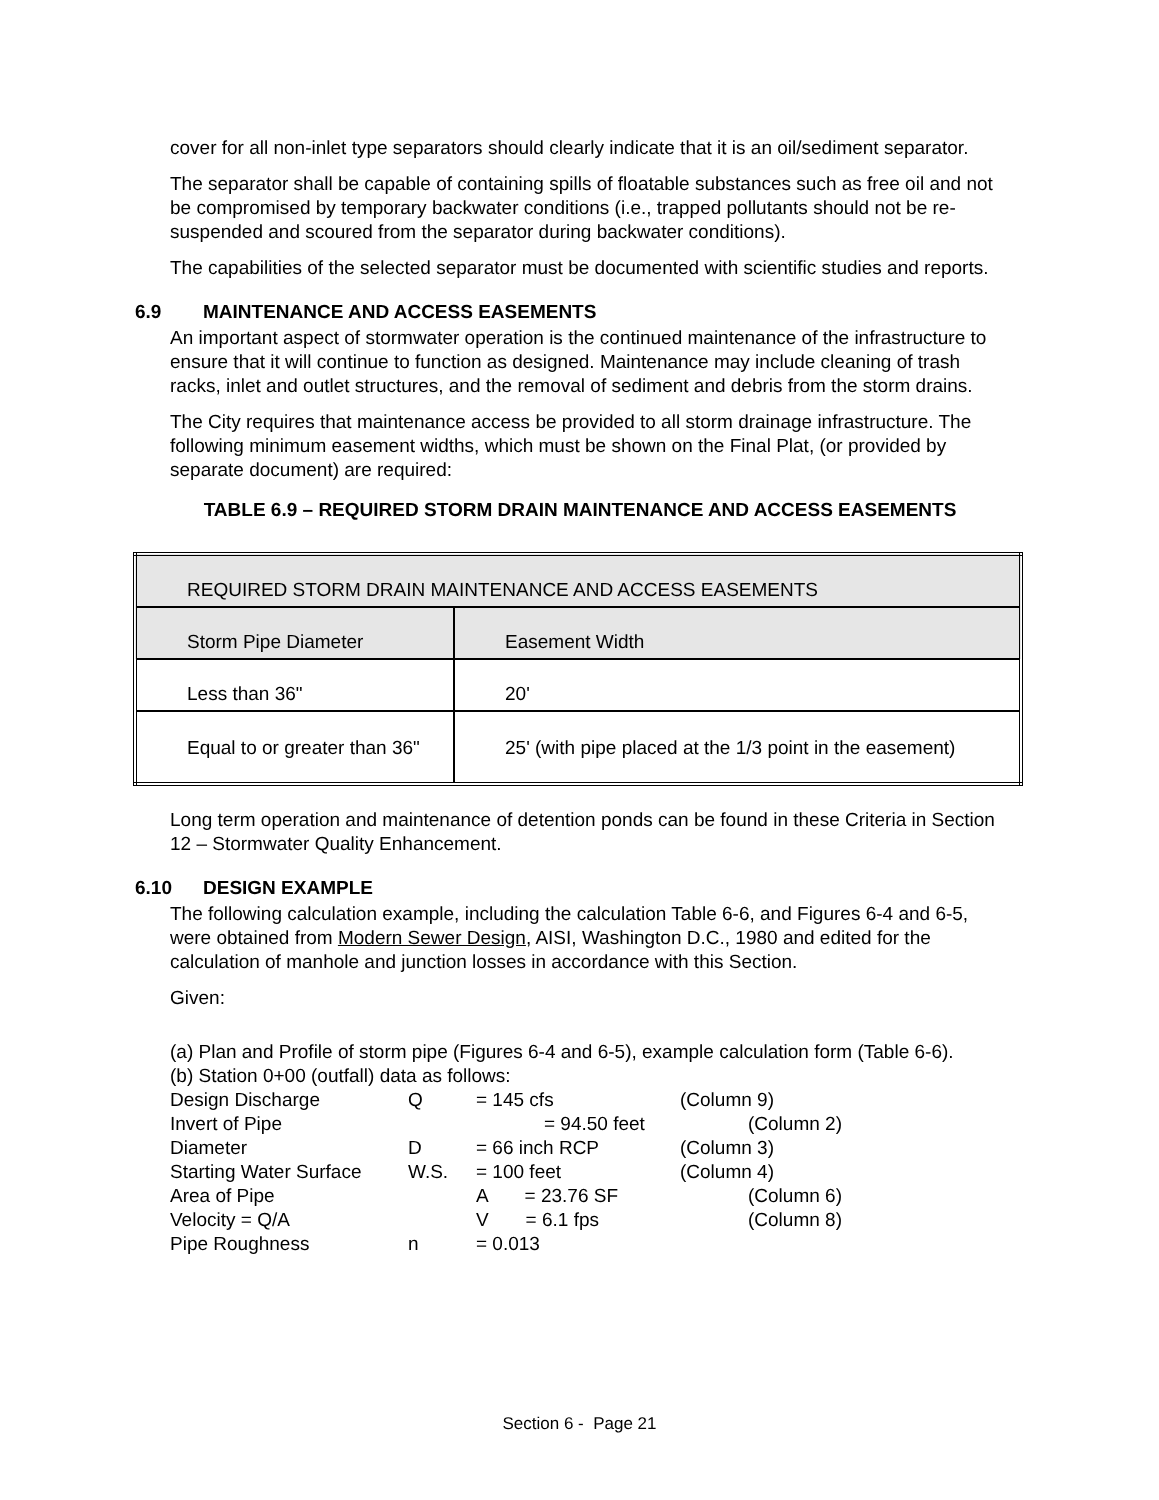cover for all non-inlet type separators should clearly indicate that it is an oil/sediment separator.
The separator shall be capable of containing spills of floatable substances such as free oil and not be compromised by temporary backwater conditions (i.e., trapped pollutants should not be re-suspended and scoured from the separator during backwater conditions).
The capabilities of the selected separator must be documented with scientific studies and reports.
6.9 MAINTENANCE AND ACCESS EASEMENTS
An important aspect of stormwater operation is the continued maintenance of the infrastructure to ensure that it will continue to function as designed. Maintenance may include cleaning of trash racks, inlet and outlet structures, and the removal of sediment and debris from the storm drains.
The City requires that maintenance access be provided to all storm drainage infrastructure. The following minimum easement widths, which must be shown on the Final Plat, (or provided by separate document) are required:
TABLE 6.9 – REQUIRED STORM DRAIN MAINTENANCE AND ACCESS EASEMENTS
| REQUIRED STORM DRAIN MAINTENANCE AND ACCESS EASEMENTS | | |
| | Storm Pipe Diameter | Easement Width |
| Less than 36" | 20' | |
| Equal to or greater than 36" | 25' (with pipe placed at the 1/3 point in the easement) | |
Long term operation and maintenance of detention ponds can be found in these Criteria in Section 12 – Stormwater Quality Enhancement.
6.10 DESIGN EXAMPLE
The following calculation example, including the calculation Table 6-6, and Figures 6-4 and 6-5, were obtained from Modern Sewer Design, AISI, Washington D.C., 1980 and edited for the calculation of manhole and junction losses in accordance with this Section.
Given:
(a) Plan and Profile of storm pipe (Figures 6-4 and 6-5), example calculation form (Table 6-6).
(b) Station 0+00 (outfall) data as follows:
Design Discharge
Q
= 145 cfs
(Column 9)
Invert of Pipe
= 94.50 feet
(Column 2)
Diameter
D
= 66 inch RCP
(Column 3)
Starting Water Surface
W.S.
= 100 feet
(Column 4)
Area of Pipe
A = 23.76 SF
(Column 6)
Velocity = Q/A
V = 6.1 fps
(Column 8)
Pipe Roughness
n
= 0.013
Section 6 - Page 21